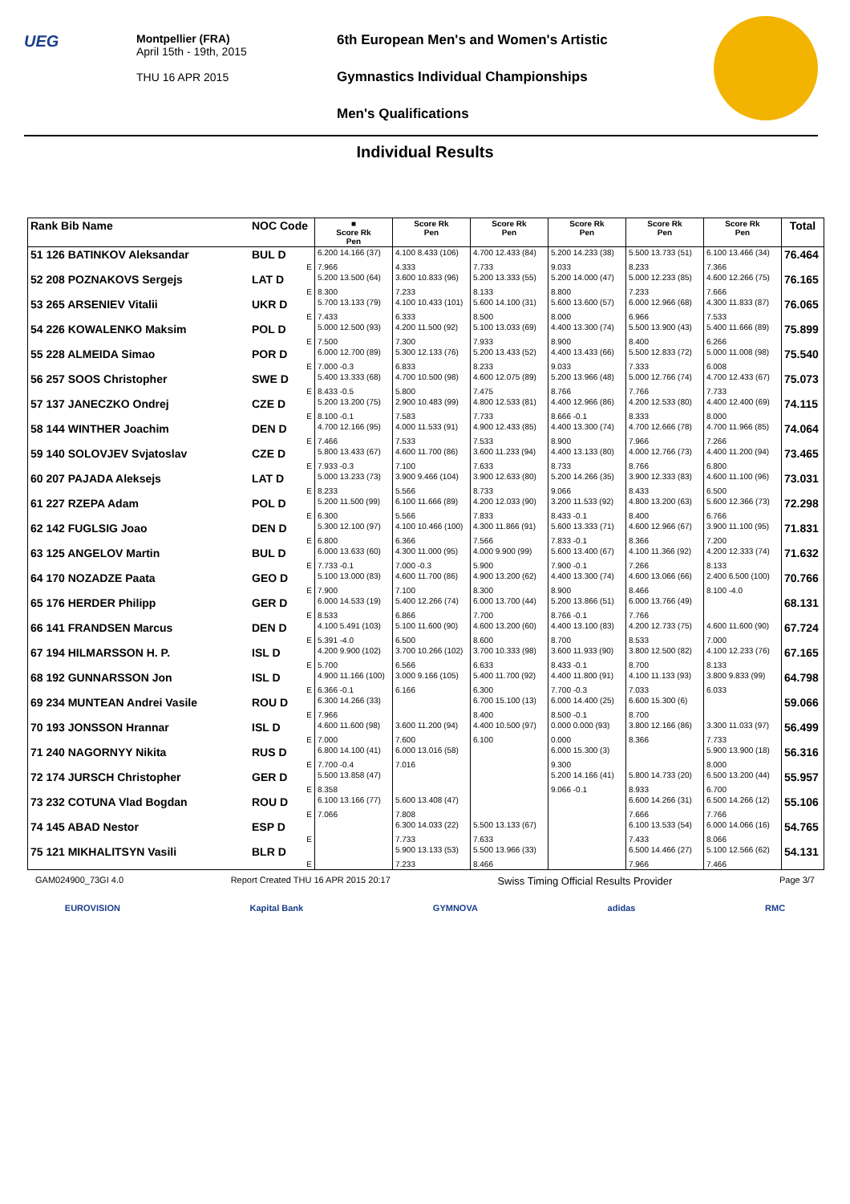UEG
Montpellier (FRA)
April 15th - 19th, 2015
THU 16 APR 2015
6th European Men's and Women's Artistic
Gymnastics Individual Championships
Men's Qualifications
Individual Results
| Rank Bib Name | NOC Code | ■ Score Rk Pen | Score Rk Pen | Score Rk Pen | Score Rk Pen | Score Rk Pen | Score Rk Pen | Total |
| --- | --- | --- | --- | --- | --- | --- | --- | --- |
| 51 126 BATINKOV Aleksandar | BUL D | 6.200 14.166 (37) | 4.100 8.433 (106) | 4.700 12.433 (84) | 5.200 14.233 (38) | 5.500 13.733 (51) | 6.100 13.466 (34) | 76.464 |
| | E | 7.966 | 4.333 | 7.733 | 9.033 | 8.233 | 7.366 | |
| 52 208 POZNAKOVS Sergejs | LAT D | 5.200 13.500 (64) | 3.600 10.833 (96) | 5.200 13.333 (55) | 5.200 14.000 (47) | 5.000 12.233 (85) | 4.600 12.266 (75) | 76.165 |
| | E | 8.300 | 7.233 | 8.133 | 8.800 | 7.233 | 7.666 | |
| 53 265 ARSENIEV Vitalii | UKR D | 5.700 13.133 (79) | 4.100 10.433 (101) | 5.600 14.100 (31) | 5.600 13.600 (57) | 6.000 12.966 (68) | 4.300 11.833 (87) | 76.065 |
| | E | 7.433 | 6.333 | 8.500 | 8.000 | 6.966 | 7.533 | |
| 54 226 KOWALENKO Maksim | POL D | 5.000 12.500 (93) | 4.200 11.500 (92) | 5.100 13.033 (69) | 4.400 13.300 (74) | 5.500 13.900 (43) | 5.400 11.666 (89) | 75.899 |
| | E | 7.500 | 7.300 | 7.933 | 8.900 | 8.400 | 6.266 | |
| 55 228 ALMEIDA Simao | POR D | 6.000 12.700 (89) | 5.300 12.133 (76) | 5.200 13.433 (52) | 4.400 13.433 (66) | 5.500 12.833 (72) | 5.000 11.008 (98) | 75.540 |
| | E | 7.000 -0.3 | 6.833 | 8.233 | 9.033 | 7.333 | 6.008 | |
| 56 257 SOOS Christopher | SWE D | 5.400 13.333 (68) | 4.700 10.500 (98) | 4.600 12.075 (89) | 5.200 13.966 (48) | 5.000 12.766 (74) | 4.700 12.433 (67) | 75.073 |
| | E | 8.433 -0.5 | 5.800 | 7.475 | 8.766 | 7.766 | 7.733 | |
| 57 137 JANECZKO Ondrej | CZE D | 5.200 13.200 (75) | 2.900 10.483 (99) | 4.800 12.533 (81) | 4.400 12.966 (86) | 4.200 12.533 (80) | 4.400 12.400 (69) | 74.115 |
| | E | 8.100 -0.1 | 7.583 | 7.733 | 8.666 -0.1 | 8.333 | 8.000 | |
| 58 144 WINTHER Joachim | DEN D | 4.700 12.166 (95) | 4.000 11.533 (91) | 4.900 12.433 (85) | 4.400 13.300 (74) | 4.700 12.666 (78) | 4.700 11.966 (85) | 74.064 |
| | E | 7.466 | 7.533 | 7.533 | 8.900 | 7.966 | 7.266 | |
| 59 140 SOLOVJEV Svjatoslav | CZE D | 5.800 13.433 (67) | 4.600 11.700 (86) | 3.600 11.233 (94) | 4.400 13.133 (80) | 4.000 12.766 (73) | 4.400 11.200 (94) | 73.465 |
| | E | 7.933 -0.3 | 7.100 | 7.633 | 8.733 | 8.766 | 6.800 | |
| 60 207 PAJADA Aleksejs | LAT D | 5.000 13.233 (73) | 3.900 9.466 (104) | 3.900 12.633 (80) | 5.200 14.266 (35) | 3.900 12.333 (83) | 4.600 11.100 (96) | 73.031 |
| | E | 8.233 | 5.566 | 8.733 | 9.066 | 8.433 | 6.500 | |
| 61 227 RZEPA Adam | POL D | 5.200 11.500 (99) | 6.100 11.666 (89) | 4.200 12.033 (90) | 3.200 11.533 (92) | 4.800 13.200 (63) | 5.600 12.366 (73) | 72.298 |
| | E | 6.300 | 5.566 | 7.833 | 8.433 -0.1 | 8.400 | 6.766 | |
| 62 142 FUGLSIG Joao | DEN D | 5.300 12.100 (97) | 4.100 10.466 (100) | 4.300 11.866 (91) | 5.600 13.333 (71) | 4.600 12.966 (67) | 3.900 11.100 (95) | 71.831 |
| | E | 6.800 | 6.366 | 7.566 | 7.833 -0.1 | 8.366 | 7.200 | |
| 63 125 ANGELOV Martin | BUL D | 6.000 13.633 (60) | 4.300 11.000 (95) | 4.000 9.900 (99) | 5.600 13.400 (67) | 4.100 11.366 (92) | 4.200 12.333 (74) | 71.632 |
| | E | 7.733 -0.1 | 7.000 -0.3 | 5.900 | 7.900 -0.1 | 7.266 | 8.133 | |
| 64 170 NOZADZE Paata | GEO D | 5.100 13.000 (83) | 4.600 11.700 (86) | 4.900 13.200 (62) | 4.400 13.300 (74) | 4.600 13.066 (66) | 2.400 6.500 (100) | 70.766 |
| | E | 7.900 | 7.100 | 8.300 | 8.900 | 8.466 | 8.100 -4.0 | |
| 65 176 HERDER Philipp | GER D | 6.000 14.533 (19) | 5.400 12.266 (74) | 6.000 13.700 (44) | 5.200 13.866 (51) | 6.000 13.766 (49) | | 68.131 |
| | E | 8.533 | 6.866 | 7.700 | 8.766 -0.1 | 7.766 | | |
| 66 141 FRANDSEN Marcus | DEN D | 4.100 5.491 (103) | 5.100 11.600 (90) | 4.600 13.200 (60) | 4.400 13.100 (83) | 4.200 12.733 (75) | 4.600 11.600 (90) | 67.724 |
| | E | 5.391 -4.0 | 6.500 | 8.600 | 8.700 | 8.533 | 7.000 | |
| 67 194 HILMARSSON H. P. | ISL D | 4.200 9.900 (102) | 3.700 10.266 (102) | 3.700 10.333 (98) | 3.600 11.933 (90) | 3.800 12.500 (82) | 4.100 12.233 (76) | 67.165 |
| | E | 5.700 | 6.566 | 6.633 | 8.433 -0.1 | 8.700 | 8.133 | |
| 68 192 GUNNARSSON Jon | ISL D | 4.900 11.166 (100) | 3.000 9.166 (105) | 5.400 11.700 (92) | 4.400 11.800 (91) | 4.100 11.133 (93) | 3.800 9.833 (99) | 64.798 |
| | E | 6.366 -0.1 | 6.166 | 6.300 | 7.700 -0.3 | 7.033 | 6.033 | |
| 69 234 MUNTEAN Andrei Vasile | ROU D | 6.300 14.266 (33) | | 6.700 15.100 (13) | 6.000 14.400 (25) | 6.600 15.300 (6) | | 59.066 |
| | E | 7.966 | | 8.400 | 8.500 -0.1 | 8.700 | | |
| 70 193 JONSSON Hrannar | ISL D | 4.600 11.600 (98) | 3.600 11.200 (94) | 4.400 10.500 (97) | 0.000 0.000 (93) | 3.800 12.166 (86) | 3.300 11.033 (97) | 56.499 |
| | E | 7.000 | 7.600 | 6.100 | 0.000 | 8.366 | 7.733 | |
| 71 240 NAGORNYY Nikita | RUS D | 6.800 14.100 (41) | 6.000 13.016 (58) | | 6.000 15.300 (3) | | 5.900 13.900 (18) | 56.316 |
| | E | 7.700 -0.4 | 7.016 | | 9.300 | | 8.000 | |
| 72 174 JURSCH Christopher | GER D | 5.500 13.858 (47) | | | 5.200 14.166 (41) | 5.800 14.733 (20) | 6.500 13.200 (44) | 55.957 |
| | E | 8.358 | | | 9.066 -0.1 | 8.933 | 6.700 | |
| 73 232 COTUNA Vlad Bogdan | ROU D | 6.100 13.166 (77) | 5.600 13.408 (47) | | | 6.600 14.266 (31) | 6.500 14.266 (12) | 55.106 |
| | E | 7.066 | 7.808 | | | 7.666 | 7.766 | |
| 74 145 ABAD Nestor | ESP D | | 6.300 14.033 (22) | 5.500 13.133 (67) | | 6.100 13.533 (54) | 6.000 14.066 (16) | 54.765 |
| | E | | 7.733 | 7.633 | | 7.433 | 8.066 | |
| 75 121 MIKHALITSYN Vasili | BLR D | | 5.900 13.133 (53) | 5.500 13.966 (33) | | 6.500 14.466 (27) | 5.100 12.566 (62) | 54.131 |
| | E | | 7.233 | 8.466 | | 7.966 | 7.466 | |
GAM024900_73GI 4.0 Report Created THU 16 APR 2015 20:17 Swiss Timing Official Results Provider Page 3/7
EUROVISION Kapital Bank GYMNOVA adidas RMC